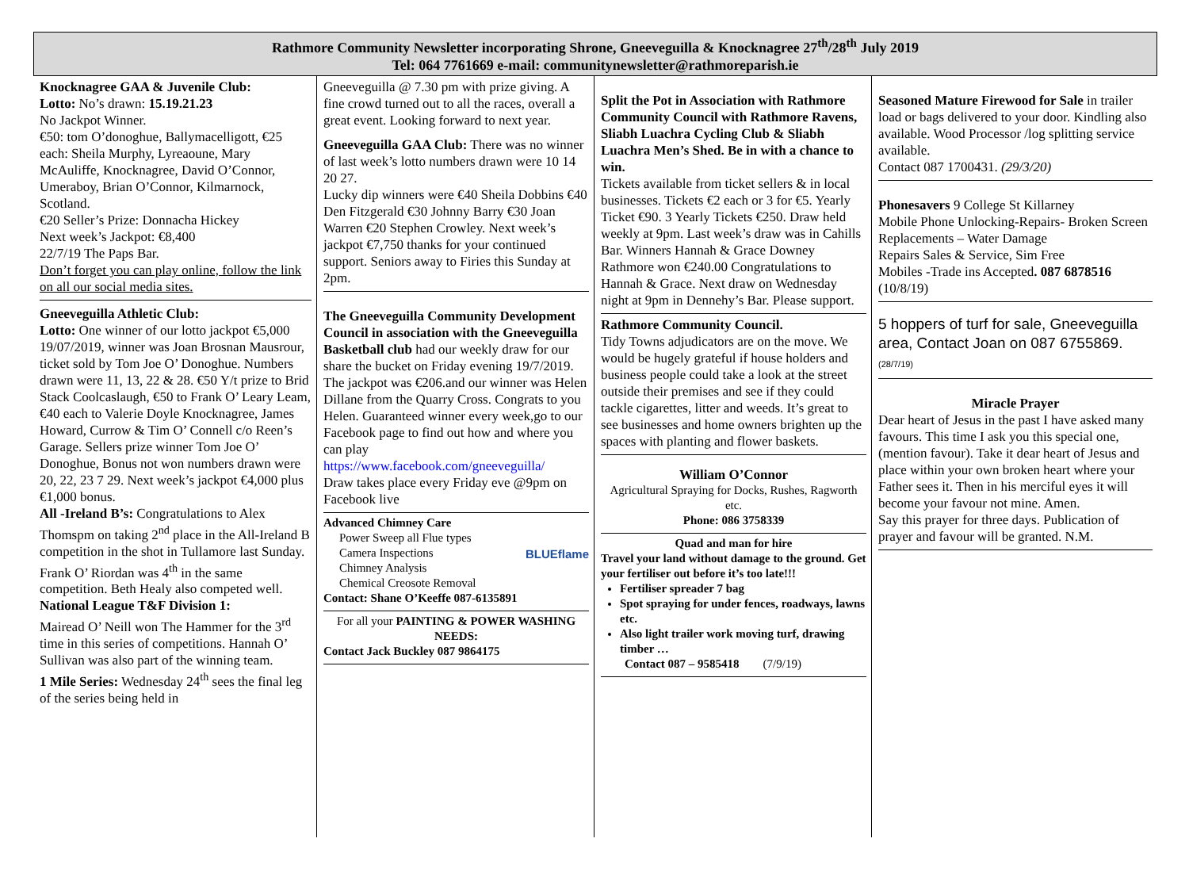Rathmore Community Newsletter incorporating Shrone, Gneeveguilla & Knocknagree 27<sup>th</sup>/28<sup>th</sup> July 2019
Tel: 064 7761669 e-mail: communitynewsletter@rathmoreparish.ie
Knocknagree GAA & Juvenile Club:
Lotto: No’s drawn: 15.19.21.23
No Jackpot Winner.
€50: tom O’donoghue, Ballymacelligott, €25 each: Sheila Murphy, Lyreaoune, Mary McAuliffe, Knocknagree, David O’Connor, Umeraboy, Brian O’Connor, Kilmarnock, Scotland.
€20 Seller’s Prize: Donnacha Hickey
Next week’s Jackpot: €8,400
22/7/19 The Paps Bar.
Don’t forget you can play online, follow the link on all our social media sites.
Gneeveguilla Athletic Club:
Lotto: One winner of our lotto jackpot €5,000 19/07/2019, winner was Joan Brosnan Mausrour, ticket sold by Tom Joe O’ Donoghue. Numbers drawn were 11, 13, 22 & 28. €50 Y/t prize to Brid Stack Coolcaslaugh, €50 to Frank O’ Leary Leam, €40 each to Valerie Doyle Knocknagree, James Howard, Currow & Tim O’ Connell c/o Reen’s Garage. Sellers prize winner Tom Joe O’ Donoghue, Bonus not won numbers drawn were 20, 22, 23 7 29. Next week’s jackpot €4,000 plus €1,000 bonus.
All -Ireland B’s: Congratulations to Alex Thomspm on taking 2<sup>nd</sup> place in the All-Ireland B competition in the shot in Tullamore last Sunday. Frank O’ Riordan was 4<sup>th</sup> in the same competition. Beth Healy also competed well.
National League T&F Division 1:
Mairead O’ Neill won The Hammer for the 3<sup>rd</sup> time in this series of competitions. Hannah O’ Sullivan was also part of the winning team.
1 Mile Series: Wednesday 24<sup>th</sup> sees the final leg of the series being held in
Gneeveguilla @ 7.30 pm with prize giving. A fine crowd turned out to all the races, overall a great event. Looking forward to next year.
Gneeveguilla GAA Club: There was no winner of last week’s lotto numbers drawn were 10 14 20 27.
Lucky dip winners were €40 Sheila Dobbins €40 Den Fitzgerald €30 Johnny Barry €30 Joan Warren €20 Stephen Crowley. Next week’s jackpot €7,750 thanks for your continued support. Seniors away to Firies this Sunday at 2pm.
The Gneeveguilla Community Development Council in association with the Gneeveguilla Basketball club had our weekly draw for our share the bucket on Friday evening 19/7/2019. The jackpot was €206.and our winner was Helen Dillane from the Quarry Cross. Congrats to you Helen. Guaranteed winner every week,go to our Facebook page to find out how and where you can play
https://www.facebook.com/gneeveguilla/
Draw takes place every Friday eve @9pm on Facebook live
Advanced Chimney Care
Power Sweep all Flue types
Camera Inspections
Chimney Analysis
Chemical Creosote Removal
BLUEflame
Contact: Shane O’Keeffe 087-6135891
For all your PAINTING & POWER WASHING NEEDS:
Contact Jack Buckley 087 9864175
Split the Pot in Association with Rathmore Community Council with Rathmore Ravens, Sliabh Luachra Cycling Club & Sliabh Luachra Men’s Shed. Be in with a chance to win.
Tickets available from ticket sellers & in local businesses. Tickets €2 each or 3 for €5. Yearly Ticket €90. 3 Yearly Tickets €250. Draw held weekly at 9pm. Last week’s draw was in Cahills Bar. Winners Hannah & Grace Downey Rathmore won €240.00 Congratulations to Hannah & Grace. Next draw on Wednesday night at 9pm in Dennehy’s Bar. Please support.
Rathmore Community Council.
Tidy Towns adjudicators are on the move. We would be hugely grateful if house holders and business people could take a look at the street outside their premises and see if they could tackle cigarettes, litter and weeds. It’s great to see businesses and home owners brighten up the spaces with planting and flower baskets.
William O’Connor
Agricultural Spraying for Docks, Rushes, Ragworth etc.
Phone: 086 3758339
Quad and man for hire
Travel your land without damage to the ground. Get your fertiliser out before it’s too late!!!
Fertiliser spreader 7 bag
Spot spraying for under fences, roadways, lawns etc.
Also light trailer work moving turf, drawing timber …
Contact 087 – 9585418 (7/9/19)
Seasoned Mature Firewood for Sale in trailer load or bags delivered to your door. Kindling also available. Wood Processor /log splitting service available.
Contact 087 1700431. (29/3/20)
Phonesavers 9 College St Killarney
Mobile Phone Unlocking-Repairs- Broken Screen Replacements – Water Damage
Repairs Sales & Service, Sim Free
Mobiles -Trade ins Accepted. 087 6878516
(10/8/19)
5 hoppers of turf for sale, Gneeveguilla area, Contact Joan on 087 6755869. (28/7/19)
Miracle Prayer
Dear heart of Jesus in the past I have asked many favours. This time I ask you this special one, (mention favour). Take it dear heart of Jesus and place within your own broken heart where your Father sees it. Then in his merciful eyes it will become your favour not mine. Amen.
Say this prayer for three days. Publication of prayer and favour will be granted. N.M.